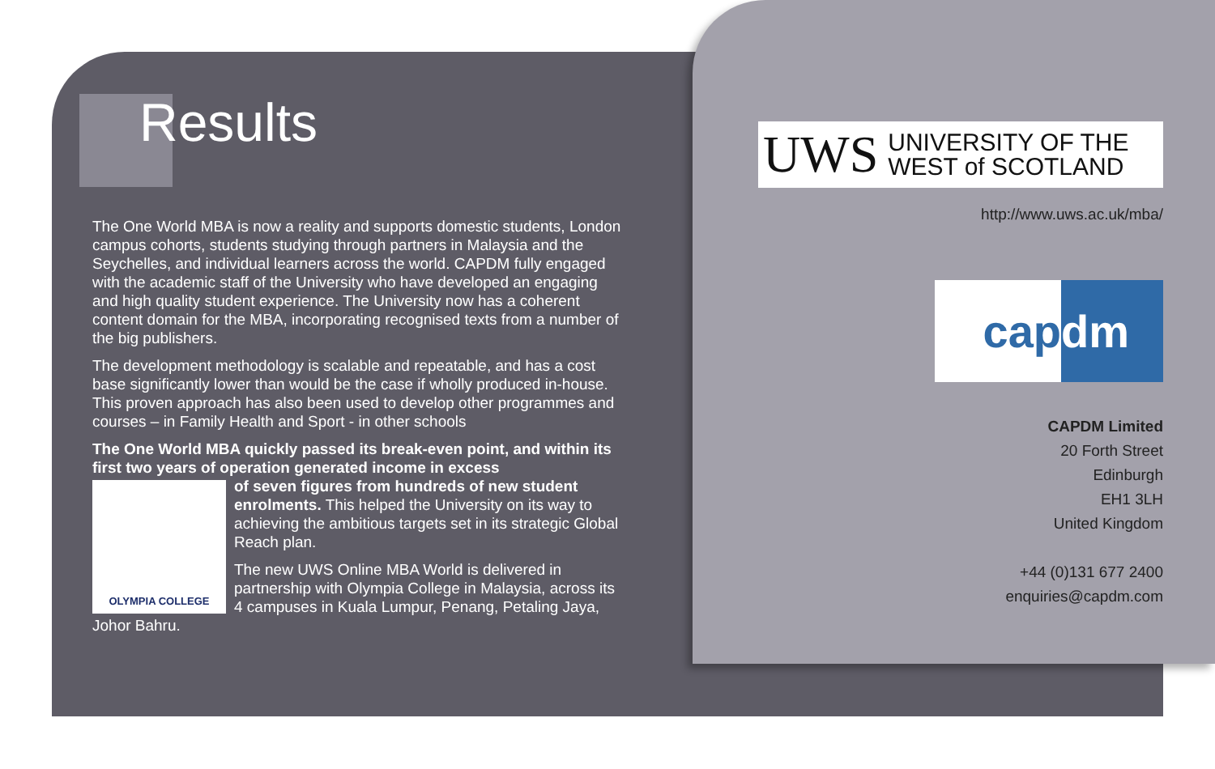Results
The One World MBA is now a reality and supports domestic students, London campus cohorts, students studying through partners in Malaysia and the Seychelles, and individual learners across the world. CAPDM fully engaged with the academic staff of the University who have developed an engaging and high quality student experience. The University now has a coherent content domain for the MBA, incorporating recognised texts from a number of the big publishers.
The development methodology is scalable and repeatable, and has a cost base significantly lower than would be the case if wholly produced in-house. This proven approach has also been used to develop other programmes and courses – in Family Health and Sport - in other schools
The One World MBA quickly passed its break-even point, and within its first two years of operation generated income in excess
OLYMPIA COLLEGE of seven figures from hundreds of new student enrolments. This helped the University on its way to achieving the ambitious targets set in its strategic Global Reach plan.
The new UWS Online MBA World is delivered in partnership with Olympia College in Malaysia, across its 4 campuses in Kuala Lumpur, Penang, Petaling Jaya, Johor Bahru.
UWS UNIVERSITY OF THE
WEST of SCOTLAND
http://www.uws.ac.uk/mba/
cap dm
CAPDM Limited
20 Forth Street
Edinburgh
EH1 3LH
United Kingdom
+44 (0)131 677 2400
enquiries@capdm.com